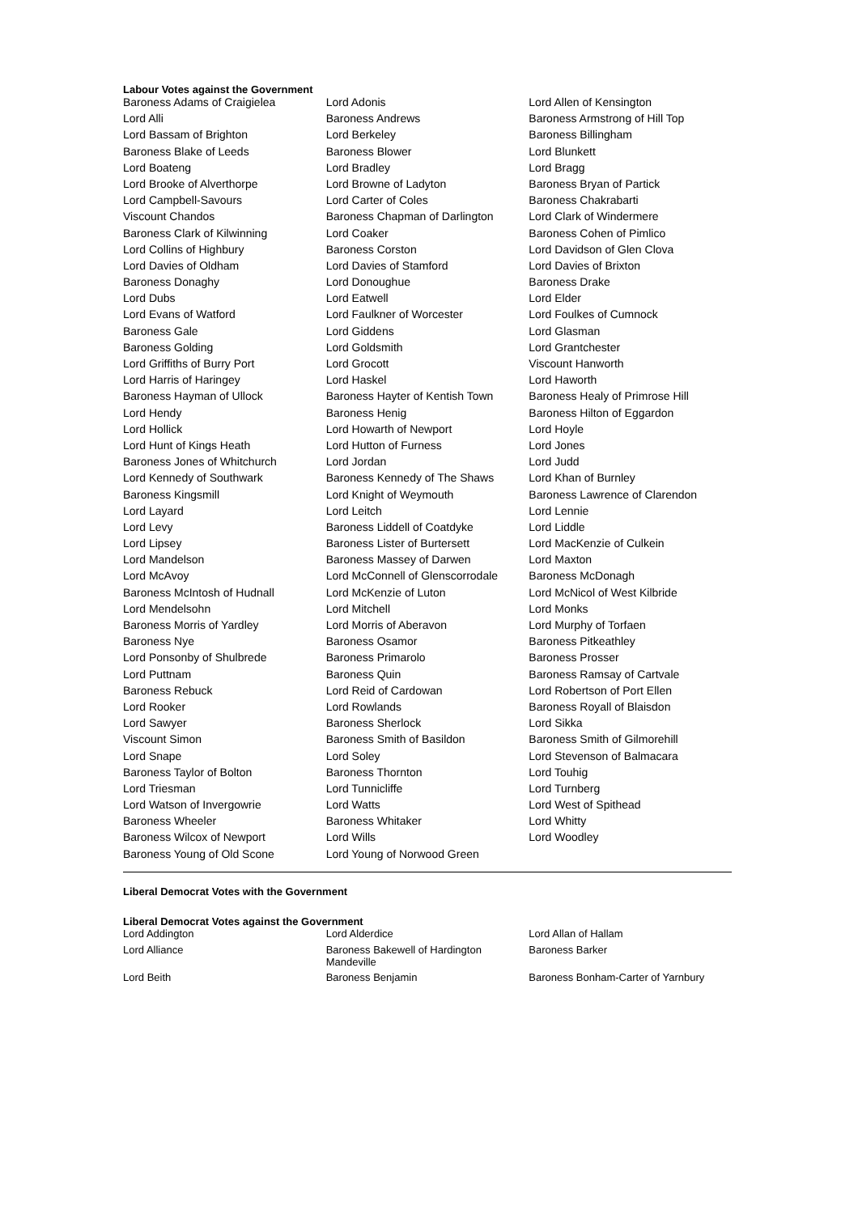Labour Votes against the Government
| Baroness Adams of Craigielea | Lord Adonis | Lord Allen of Kensington |
| Lord Alli | Baroness Andrews | Baroness Armstrong of Hill Top |
| Lord Bassam of Brighton | Lord Berkeley | Baroness Billingham |
| Baroness Blake of Leeds | Baroness Blower | Lord Blunkett |
| Lord Boateng | Lord Bradley | Lord Bragg |
| Lord Brooke of Alverthorpe | Lord Browne of Ladyton | Baroness Bryan of Partick |
| Lord Campbell-Savours | Lord Carter of Coles | Baroness Chakrabarti |
| Viscount Chandos | Baroness Chapman of Darlington | Lord Clark of Windermere |
| Baroness Clark of Kilwinning | Lord Coaker | Baroness Cohen of Pimlico |
| Lord Collins of Highbury | Baroness Corston | Lord Davidson of Glen Clova |
| Lord Davies of Oldham | Lord Davies of Stamford | Lord Davies of Brixton |
| Baroness Donaghy | Lord Donoughue | Baroness Drake |
| Lord Dubs | Lord Eatwell | Lord Elder |
| Lord Evans of Watford | Lord Faulkner of Worcester | Lord Foulkes of Cumnock |
| Baroness Gale | Lord Giddens | Lord Glasman |
| Baroness Golding | Lord Goldsmith | Lord Grantchester |
| Lord Griffiths of Burry Port | Lord Grocott | Viscount Hanworth |
| Lord Harris of Haringey | Lord Haskel | Lord Haworth |
| Baroness Hayman of Ullock | Baroness Hayter of Kentish Town | Baroness Healy of Primrose Hill |
| Lord Hendy | Baroness Henig | Baroness Hilton of Eggardon |
| Lord Hollick | Lord Howarth of Newport | Lord Hoyle |
| Lord Hunt of Kings Heath | Lord Hutton of Furness | Lord Jones |
| Baroness Jones of Whitchurch | Lord Jordan | Lord Judd |
| Lord Kennedy of Southwark | Baroness Kennedy of The Shaws | Lord Khan of Burnley |
| Baroness Kingsmill | Lord Knight of Weymouth | Baroness Lawrence of Clarendon |
| Lord Layard | Lord Leitch | Lord Lennie |
| Lord Levy | Baroness Liddell of Coatdyke | Lord Liddle |
| Lord Lipsey | Baroness Lister of Burtersett | Lord MacKenzie of Culkein |
| Lord Mandelson | Baroness Massey of Darwen | Lord Maxton |
| Lord McAvoy | Lord McConnell of Glenscorrodale | Baroness McDonagh |
| Baroness McIntosh of Hudnall | Lord McKenzie of Luton | Lord McNicol of West Kilbride |
| Lord Mendelsohn | Lord Mitchell | Lord Monks |
| Baroness Morris of Yardley | Lord Morris of Aberavon | Lord Murphy of Torfaen |
| Baroness Nye | Baroness Osamor | Baroness Pitkeathley |
| Lord Ponsonby of Shulbrede | Baroness Primarolo | Baroness Prosser |
| Lord Puttnam | Baroness Quin | Baroness Ramsay of Cartvale |
| Baroness Rebuck | Lord Reid of Cardowan | Lord Robertson of Port Ellen |
| Lord Rooker | Lord Rowlands | Baroness Royall of Blaisdon |
| Lord Sawyer | Baroness Sherlock | Lord Sikka |
| Viscount Simon | Baroness Smith of Basildon | Baroness Smith of Gilmorehill |
| Lord Snape | Lord Soley | Lord Stevenson of Balmacara |
| Baroness Taylor of Bolton | Baroness Thornton | Lord Touhig |
| Lord Triesman | Lord Tunnicliffe | Lord Turnberg |
| Lord Watson of Invergowrie | Lord Watts | Lord West of Spithead |
| Baroness Wheeler | Baroness Whitaker | Lord Whitty |
| Baroness Wilcox of Newport | Lord Wills | Lord Woodley |
| Baroness Young of Old Scone | Lord Young of Norwood Green | |
Liberal Democrat Votes with the Government
Liberal Democrat Votes against the Government
| Lord Addington | Lord Alderdice | Lord Allan of Hallam |
| Lord Alliance | Baroness Bakewell of Hardington Mandeville | Baroness Barker |
| Lord Beith | Baroness Benjamin | Baroness Bonham-Carter of Yarnbury |